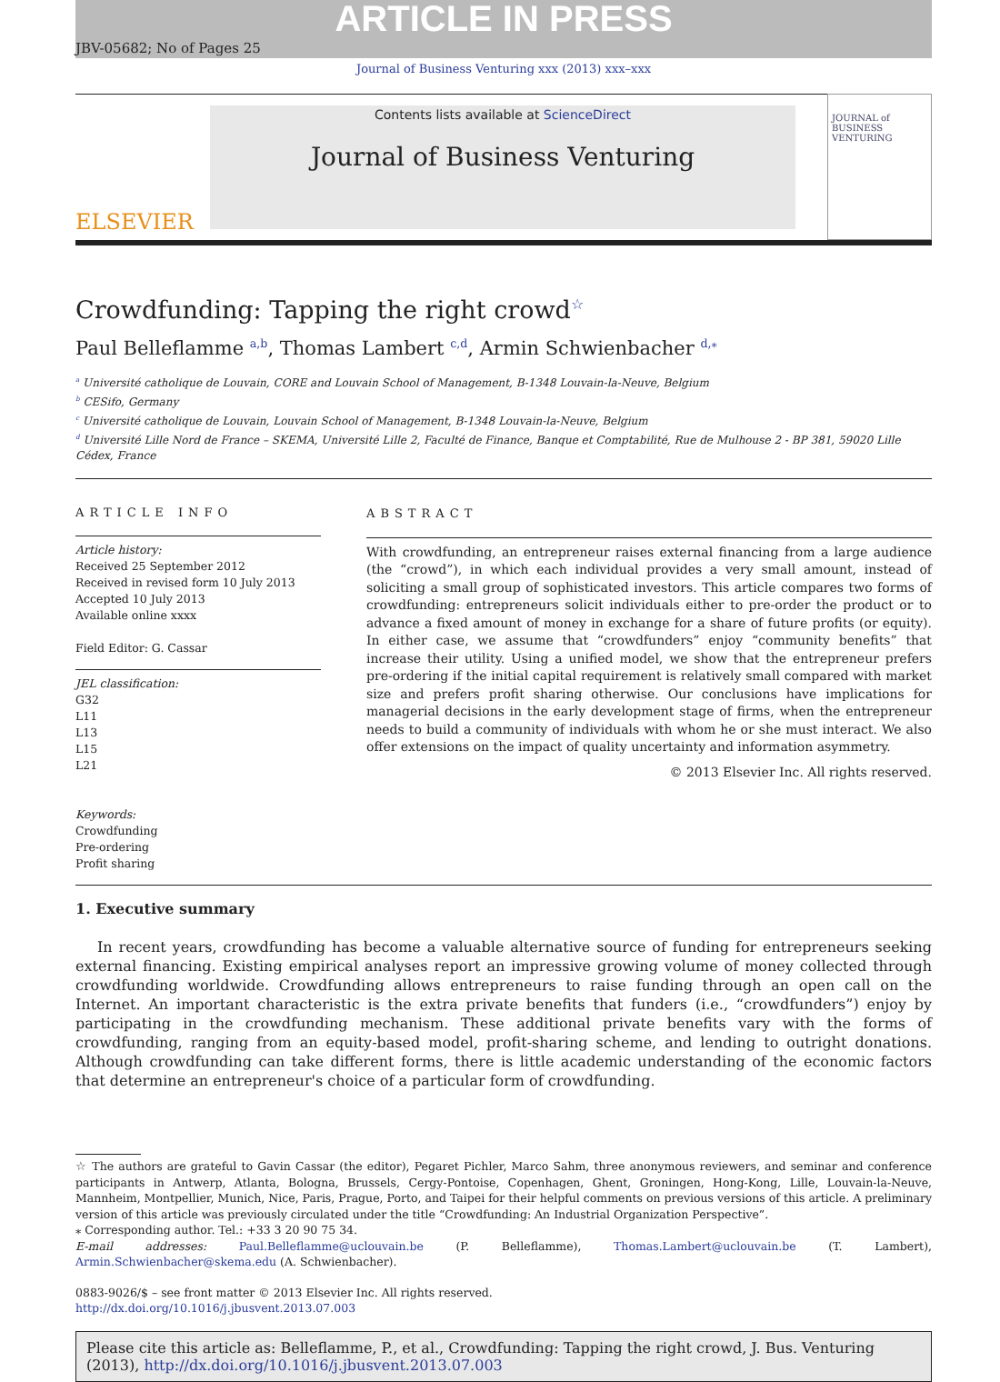ARTICLE IN PRESS
JBV-05682; No of Pages 25
Journal of Business Venturing xxx (2013) xxx–xxx
ELSEVIER
Contents lists available at ScienceDirect
Journal of Business Venturing
JOURNAL of BUSINESS VENTURING
Crowdfunding: Tapping the right crowd<sup>☆</sup>
Paul Belleflamme <sup>a,b</sup>, Thomas Lambert <sup>c,d</sup>, Armin Schwienbacher <sup>d,</sup><sup>⁎</sup>
<sup>a</sup> Université catholique de Louvain, CORE and Louvain School of Management, B-1348 Louvain-la-Neuve, Belgium
<sup>b</sup> CESifo, Germany
<sup>c</sup> Université catholique de Louvain, Louvain School of Management, B-1348 Louvain-la-Neuve, Belgium
<sup>d</sup> Université Lille Nord de France – SKEMA, Université Lille 2, Faculté de Finance, Banque et Comptabilité, Rue de Mulhouse 2 - BP 381, 59020 Lille Cédex, France
ARTICLE INFO
Article history:
Received 25 September 2012
Received in revised form 10 July 2013
Accepted 10 July 2013
Available online xxxx
Field Editor: G. Cassar
JEL classification:
G32
L11
L13
L15
L21
Keywords:
Crowdfunding
Pre-ordering
Profit sharing
ABSTRACT
With crowdfunding, an entrepreneur raises external financing from a large audience (the “crowd”), in which each individual provides a very small amount, instead of soliciting a small group of sophisticated investors. This article compares two forms of crowdfunding: entrepreneurs solicit individuals either to pre-order the product or to advance a fixed amount of money in exchange for a share of future profits (or equity). In either case, we assume that “crowdfunders” enjoy “community benefits” that increase their utility. Using a unified model, we show that the entrepreneur prefers pre-ordering if the initial capital requirement is relatively small compared with market size and prefers profit sharing otherwise. Our conclusions have implications for managerial decisions in the early development stage of firms, when the entrepreneur needs to build a community of individuals with whom he or she must interact. We also offer extensions on the impact of quality uncertainty and information asymmetry.
© 2013 Elsevier Inc. All rights reserved.
1. Executive summary
In recent years, crowdfunding has become a valuable alternative source of funding for entrepreneurs seeking external financing. Existing empirical analyses report an impressive growing volume of money collected through crowdfunding worldwide. Crowdfunding allows entrepreneurs to raise funding through an open call on the Internet. An important characteristic is the extra private benefits that funders (i.e., “crowdfunders”) enjoy by participating in the crowdfunding mechanism. These additional private benefits vary with the forms of crowdfunding, ranging from an equity-based model, profit-sharing scheme, and lending to outright donations. Although crowdfunding can take different forms, there is little academic understanding of the economic factors that determine an entrepreneur's choice of a particular form of crowdfunding.
☆ The authors are grateful to Gavin Cassar (the editor), Pegaret Pichler, Marco Sahm, three anonymous reviewers, and seminar and conference participants in Antwerp, Atlanta, Bologna, Brussels, Cergy-Pontoise, Copenhagen, Ghent, Groningen, Hong-Kong, Lille, Louvain-la-Neuve, Mannheim, Montpellier, Munich, Nice, Paris, Prague, Porto, and Taipei for their helpful comments on previous versions of this article. A preliminary version of this article was previously circulated under the title “Crowdfunding: An Industrial Organization Perspective”.
⁎ Corresponding author. Tel.: +33 3 20 90 75 34.
E-mail addresses: Paul.Belleflamme@uclouvain.be (P. Belleflamme), Thomas.Lambert@uclouvain.be (T. Lambert), Armin.Schwienbacher@skema.edu (A. Schwienbacher).
0883-9026/$ – see front matter © 2013 Elsevier Inc. All rights reserved.
http://dx.doi.org/10.1016/j.jbusvent.2013.07.003
Please cite this article as: Belleflamme, P., et al., Crowdfunding: Tapping the right crowd, J. Bus. Venturing (2013), http://dx.doi.org/10.1016/j.jbusvent.2013.07.003